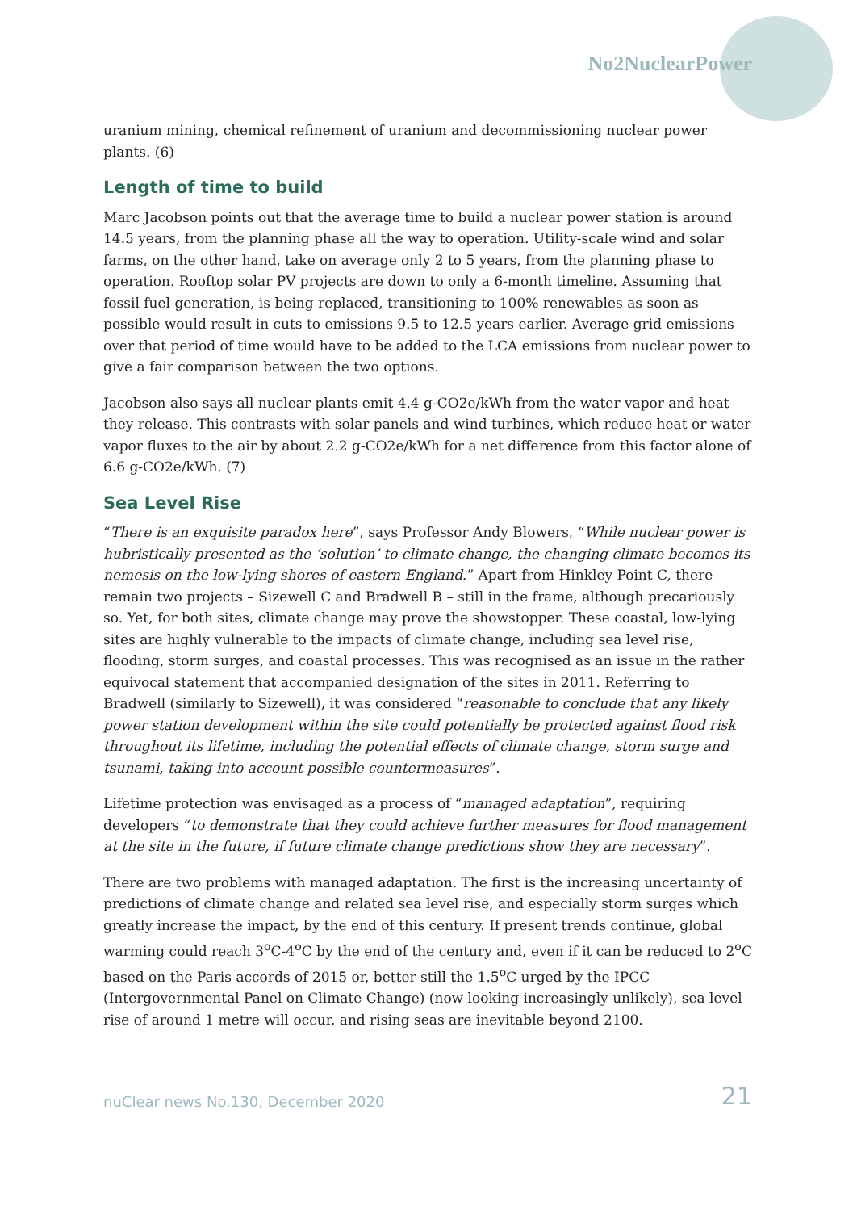No2NuclearPower
uranium mining, chemical refinement of uranium and decommissioning nuclear power plants. (6)
Length of time to build
Marc Jacobson points out that the average time to build a nuclear power station is around 14.5 years, from the planning phase all the way to operation. Utility-scale wind and solar farms, on the other hand, take on average only 2 to 5 years, from the planning phase to operation. Rooftop solar PV projects are down to only a 6-month timeline. Assuming that fossil fuel generation, is being replaced, transitioning to 100% renewables as soon as possible would result in cuts to emissions 9.5 to 12.5 years earlier. Average grid emissions over that period of time would have to be added to the LCA emissions from nuclear power to give a fair comparison between the two options.
Jacobson also says all nuclear plants emit 4.4 g-CO2e/kWh from the water vapor and heat they release. This contrasts with solar panels and wind turbines, which reduce heat or water vapor fluxes to the air by about 2.2 g-CO2e/kWh for a net difference from this factor alone of 6.6 g-CO2e/kWh. (7)
Sea Level Rise
“There is an exquisite paradox here”, says Professor Andy Blowers, “While nuclear power is hubristically presented as the ‘solution’ to climate change, the changing climate becomes its nemesis on the low-lying shores of eastern England.” Apart from Hinkley Point C, there remain two projects – Sizewell C and Bradwell B – still in the frame, although precariously so. Yet, for both sites, climate change may prove the showstopper. These coastal, low-lying sites are highly vulnerable to the impacts of climate change, including sea level rise, flooding, storm surges, and coastal processes. This was recognised as an issue in the rather equivocal statement that accompanied designation of the sites in 2011. Referring to Bradwell (similarly to Sizewell), it was considered “reasonable to conclude that any likely power station development within the site could potentially be protected against flood risk throughout its lifetime, including the potential effects of climate change, storm surge and tsunami, taking into account possible countermeasures”.
Lifetime protection was envisaged as a process of “managed adaptation”, requiring developers “to demonstrate that they could achieve further measures for flood management at the site in the future, if future climate change predictions show they are necessary”.
There are two problems with managed adaptation. The first is the increasing uncertainty of predictions of climate change and related sea level rise, and especially storm surges which greatly increase the impact, by the end of this century. If present trends continue, global warming could reach 3<sup>o</sup>C-4<sup>o</sup>C by the end of the century and, even if it can be reduced to 2<sup>o</sup>C based on the Paris accords of 2015 or, better still the 1.5<sup>o</sup>C urged by the IPCC (Intergovernmental Panel on Climate Change) (now looking increasingly unlikely), sea level rise of around 1 metre will occur, and rising seas are inevitable beyond 2100.
nuClear news No.130, December 2020 21